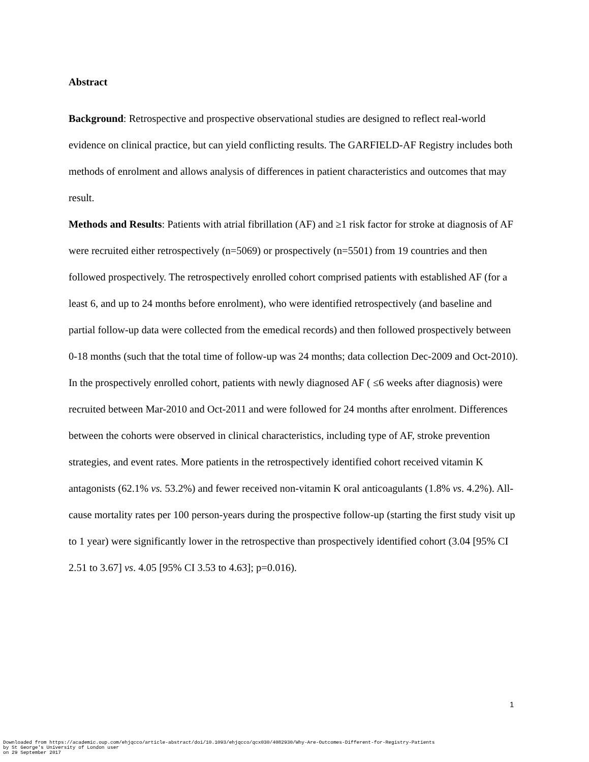Abstract
Background: Retrospective and prospective observational studies are designed to reflect real-world evidence on clinical practice, but can yield conflicting results. The GARFIELD-AF Registry includes both methods of enrolment and allows analysis of differences in patient characteristics and outcomes that may result.
Methods and Results: Patients with atrial fibrillation (AF) and ≥1 risk factor for stroke at diagnosis of AF were recruited either retrospectively (n=5069) or prospectively (n=5501) from 19 countries and then followed prospectively. The retrospectively enrolled cohort comprised patients with established AF (for a least 6, and up to 24 months before enrolment), who were identified retrospectively (and baseline and partial follow-up data were collected from the emedical records) and then followed prospectively between 0-18 months (such that the total time of follow-up was 24 months; data collection Dec-2009 and Oct-2010). In the prospectively enrolled cohort, patients with newly diagnosed AF ( ≤6 weeks after diagnosis) were recruited between Mar-2010 and Oct-2011 and were followed for 24 months after enrolment. Differences between the cohorts were observed in clinical characteristics, including type of AF, stroke prevention strategies, and event rates. More patients in the retrospectively identified cohort received vitamin K antagonists (62.1% vs. 53.2%) and fewer received non-vitamin K oral anticoagulants (1.8% vs. 4.2%). All-cause mortality rates per 100 person-years during the prospective follow-up (starting the first study visit up to 1 year) were significantly lower in the retrospective than prospectively identified cohort (3.04 [95% CI 2.51 to 3.67] vs. 4.05 [95% CI 3.53 to 4.63]; p=0.016).
1
Downloaded from https://academic.oup.com/ehjqcco/article-abstract/doi/10.1093/ehjqcco/qcx030/4082930/Why-Are-Outcomes-Different-for-Registry-Patients
by St George's University of London user
on 29 September 2017